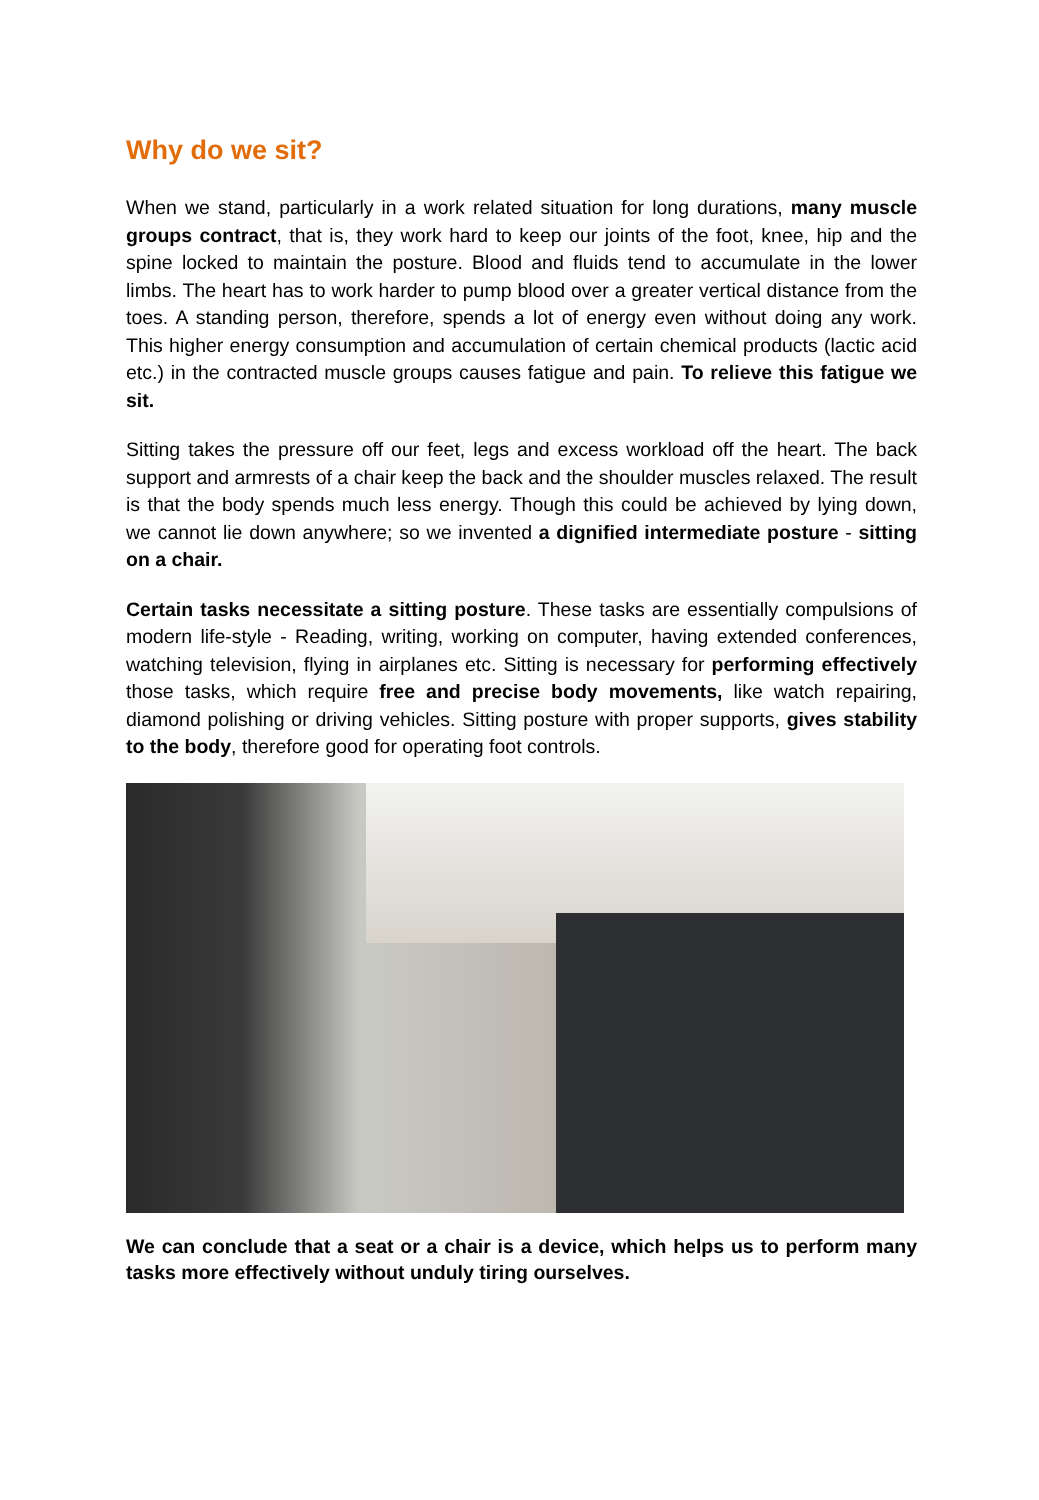Why do we sit?
When we stand, particularly in a work related situation for long durations, many muscle groups contract, that is, they work hard to keep our joints of the foot, knee, hip and the spine locked to maintain the posture. Blood and fluids tend to accumulate in the lower limbs. The heart has to work harder to pump blood over a greater vertical distance from the toes. A standing person, therefore, spends a lot of energy even without doing any work. This higher energy consumption and accumulation of certain chemical products (lactic acid etc.) in the contracted muscle groups causes fatigue and pain. To relieve this fatigue we sit.
Sitting takes the pressure off our feet, legs and excess workload off the heart. The back support and armrests of a chair keep the back and the shoulder muscles relaxed. The result is that the body spends much less energy. Though this could be achieved by lying down, we cannot lie down anywhere; so we invented a dignified intermediate posture - sitting on a chair.
Certain tasks necessitate a sitting posture. These tasks are essentially compulsions of modern life-style - Reading, writing, working on computer, having extended conferences, watching television, flying in airplanes etc. Sitting is necessary for performing effectively those tasks, which require free and precise body movements, like watch repairing, diamond polishing or driving vehicles. Sitting posture with proper supports, gives stability to the body, therefore good for operating foot controls.
We can conclude that a seat or a chair is a device, which helps us to perform many tasks more effectively without unduly tiring ourselves.